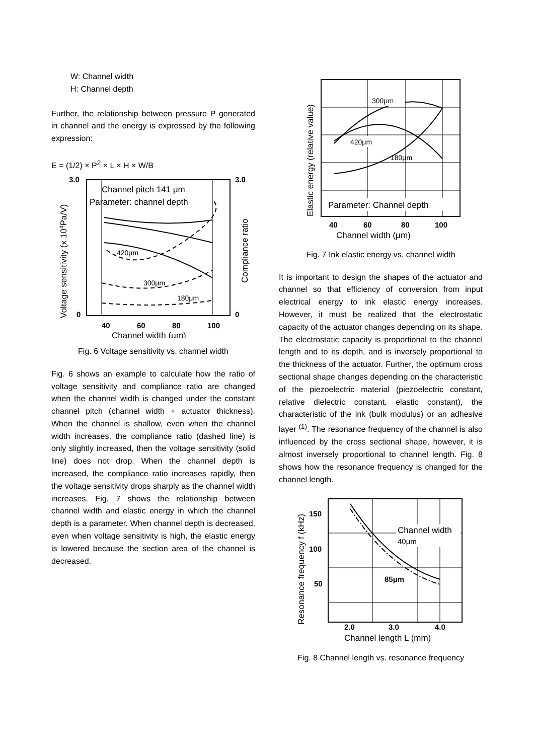W: Channel width
H: Channel depth
Further, the relationship between pressure P generated in channel and the energy is expressed by the following expression:
E = (1/2) × P<sup>2</sup> × L × H × W/B
3.0
3.0
0
0
Channel pitch 141 μm
Parameter: channel depth
420μm
300μm
180μm
40
60
80
100
Channel width (μm)
Voltage sensitivity (x 104Pa/V)
Compliance ratio
Fig. 6 Voltage sensitivity vs. channel width
Fig. 6 shows an example to calculate how the ratio of voltage sensitivity and compliance ratio are changed when the channel width is changed under the constant channel pitch (channel width + actuator thickness). When the channel is shallow, even when the channel width increases, the compliance ratio (dashed line) is only slightly increased, then the voltage sensitivity (solid line) does not drop. When the channel depth is increased, the compliance ratio increases rapidly, then the voltage sensitivity drops sharply as the channel width increases. Fig. 7 shows the relationship between channel width and elastic energy in which the channel depth is a parameter. When channel depth is decreased, even when voltage sensitivity is high, the elastic energy is lowered because the section area of the channel is decreased.
300μm
420μm
180μm
Parameter: Channel depth
40
60
80
100
Channel width (μm)
Elastic energy (relative value)
Fig. 7 Ink elastic energy vs. channel width
It is important to design the shapes of the actuator and channel so that efficiency of conversion from input electrical energy to ink elastic energy increases. However, it must be realized that the electrostatic capacity of the actuator changes depending on its shape. The electrostatic capacity is proportional to the channel length and to its depth, and is inversely proportional to the thickness of the actuator. Further, the optimum cross sectional shape changes depending on the characteristic of the piezoelectric material (piezoelectric constant, relative dielectric constant, elastic constant), the characteristic of the ink (bulk modulus) or an adhesive layer <sup>(1)</sup>. The resonance frequency of the channel is also influenced by the cross sectional shape, however, it is almost inversely proportional to channel length. Fig. 8 shows how the resonance frequency is changed for the channel length.
Channel width
40μm
85μm
150
100
50
2.0
3.0
4.0
Channel length L (mm)
Resonance frequency f (kHz)
Fig. 8 Channel length vs. resonance frequency